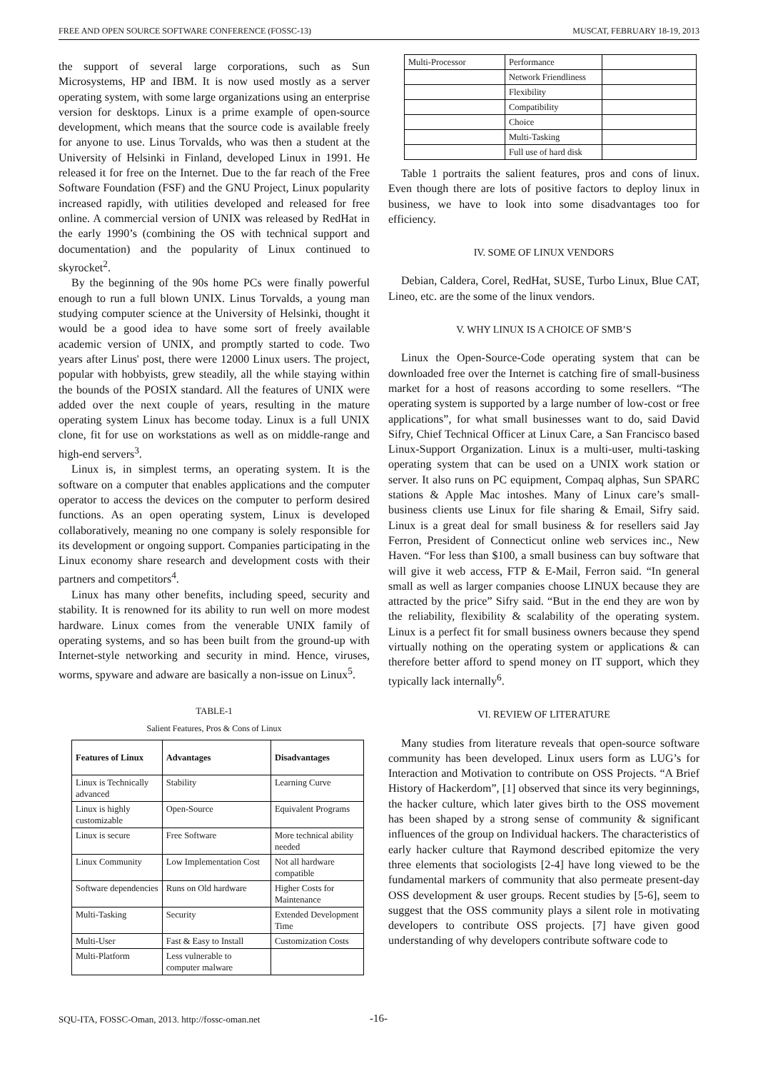FREE AND OPEN SOURCE SOFTWARE CONFERENCE (FOSSC-13) MUSCAT, FEBRUARY 18-19, 2013
the support of several large corporations, such as Sun Microsystems, HP and IBM. It is now used mostly as a server operating system, with some large organizations using an enterprise version for desktops. Linux is a prime example of open-source development, which means that the source code is available freely for anyone to use. Linus Torvalds, who was then a student at the University of Helsinki in Finland, developed Linux in 1991. He released it for free on the Internet. Due to the far reach of the Free Software Foundation (FSF) and the GNU Project, Linux popularity increased rapidly, with utilities developed and released for free online. A commercial version of UNIX was released by RedHat in the early 1990’s (combining the OS with technical support and documentation) and the popularity of Linux continued to skyrocket<sup>2</sup>.
By the beginning of the 90s home PCs were finally powerful enough to run a full blown UNIX. Linus Torvalds, a young man studying computer science at the University of Helsinki, thought it would be a good idea to have some sort of freely available academic version of UNIX, and promptly started to code. Two years after Linus' post, there were 12000 Linux users. The project, popular with hobbyists, grew steadily, all the while staying within the bounds of the POSIX standard. All the features of UNIX were added over the next couple of years, resulting in the mature operating system Linux has become today. Linux is a full UNIX clone, fit for use on workstations as well as on middle-range and high-end servers<sup>3</sup>.
Linux is, in simplest terms, an operating system. It is the software on a computer that enables applications and the computer operator to access the devices on the computer to perform desired functions. As an open operating system, Linux is developed collaboratively, meaning no one company is solely responsible for its development or ongoing support. Companies participating in the Linux economy share research and development costs with their partners and competitors<sup>4</sup>.
Linux has many other benefits, including speed, security and stability. It is renowned for its ability to run well on more modest hardware. Linux comes from the venerable UNIX family of operating systems, and so has been built from the ground-up with Internet-style networking and security in mind. Hence, viruses, worms, spyware and adware are basically a non-issue on Linux<sup>5</sup>.
TABLE-1
Salient Features, Pros & Cons of Linux
| Features of Linux | Advantages | Disadvantages |
| --- | --- | --- |
| Linux is Technically advanced | Stability | Learning Curve |
| Linux is highly customizable | Open-Source | Equivalent Programs |
| Linux is secure | Free Software | More technical ability needed |
| Linux Community | Low Implementation Cost | Not all hardware compatible |
| Software dependencies | Runs on Old hardware | Higher Costs for Maintenance |
| Multi-Tasking | Security | Extended Development Time |
| Multi-User | Fast & Easy to Install | Customization Costs |
| Multi-Platform | Less vulnerable to computer malware | |
| Multi-Processor | Performance | |
| | Network Friendliness | |
| | Flexibility | |
| | Compatibility | |
| | Choice | |
| | Multi-Tasking | |
| | Full use of hard disk | |
Table 1 portraits the salient features, pros and cons of linux. Even though there are lots of positive factors to deploy linux in business, we have to look into some disadvantages too for efficiency.
IV. SOME OF LINUX VENDORS
Debian, Caldera, Corel, RedHat, SUSE, Turbo Linux, Blue CAT, Lineo, etc. are the some of the linux vendors.
V. WHY LINUX IS A CHOICE OF SMB’S
Linux the Open-Source-Code operating system that can be downloaded free over the Internet is catching fire of small-business market for a host of reasons according to some resellers. “The operating system is supported by a large number of low-cost or free applications”, for what small businesses want to do, said David Sifry, Chief Technical Officer at Linux Care, a San Francisco based Linux-Support Organization. Linux is a multi-user, multi-tasking operating system that can be used on a UNIX work station or server. It also runs on PC equipment, Compaq alphas, Sun SPARC stations & Apple Mac intoshes. Many of Linux care’s small-business clients use Linux for file sharing & Email, Sifry said. Linux is a great deal for small business & for resellers said Jay Ferron, President of Connecticut online web services inc., New Haven. “For less than $100, a small business can buy software that will give it web access, FTP & E-Mail, Ferron said. “In general small as well as larger companies choose LINUX because they are attracted by the price” Sifry said. “But in the end they are won by the reliability, flexibility & scalability of the operating system. Linux is a perfect fit for small business owners because they spend virtually nothing on the operating system or applications & can therefore better afford to spend money on IT support, which they typically lack internally<sup>6</sup>.
VI. REVIEW OF LITERATURE
Many studies from literature reveals that open-source software community has been developed. Linux users form as LUG’s for Interaction and Motivation to contribute on OSS Projects. “A Brief History of Hackerdom”, [1] observed that since its very beginnings, the hacker culture, which later gives birth to the OSS movement has been shaped by a strong sense of community & significant influences of the group on Individual hackers. The characteristics of early hacker culture that Raymond described epitomize the very three elements that sociologists [2-4] have long viewed to be the fundamental markers of community that also permeate present-day OSS development & user groups. Recent studies by [5-6], seem to suggest that the OSS community plays a silent role in motivating developers to contribute OSS projects. [7] have given good understanding of why developers contribute software code to
SQU-ITA, FOSSC-Oman, 2013. http://fossc-oman.net
-16-